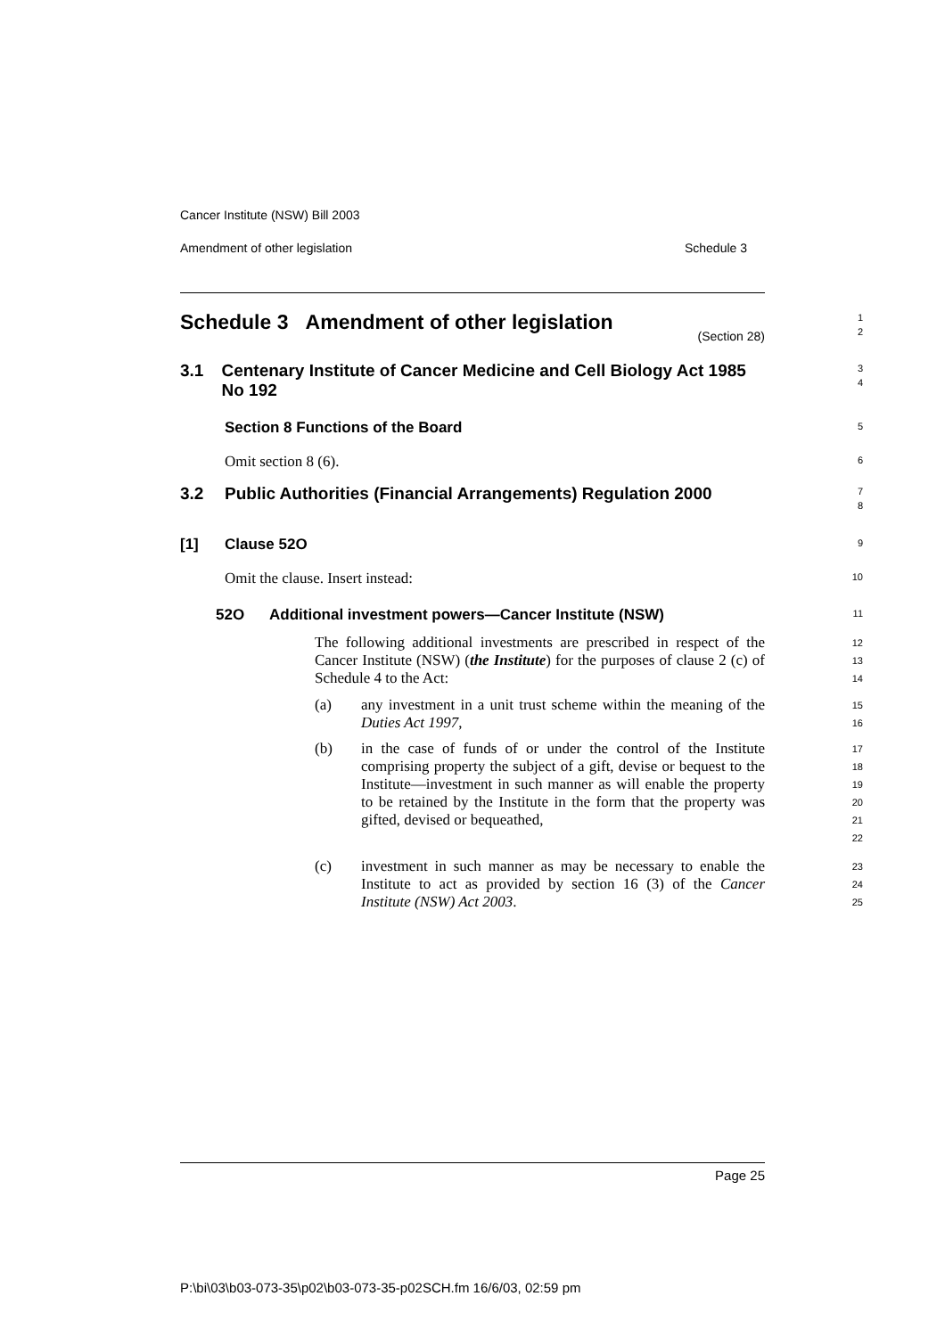Cancer Institute (NSW) Bill 2003
Amendment of other legislation Schedule 3
Schedule 3 Amendment of other legislation
(Section 28)
1
2
3.1 Centenary Institute of Cancer Medicine and Cell Biology Act 1985 No 192
3
4
Section 8 Functions of the Board
5
Omit section 8 (6).
6
3.2 Public Authorities (Financial Arrangements) Regulation 2000
7
8
[1] Clause 52O
9
Omit the clause. Insert instead:
10
52O Additional investment powers—Cancer Institute (NSW)
11
The following additional investments are prescribed in respect of the Cancer Institute (NSW) (the Institute) for the purposes of clause 2 (c) of Schedule 4 to the Act:
12
13
14
(a) any investment in a unit trust scheme within the meaning of the Duties Act 1997,
15
16
(b) in the case of funds of or under the control of the Institute comprising property the subject of a gift, devise or bequest to the Institute—investment in such manner as will enable the property to be retained by the Institute in the form that the property was gifted, devised or bequeathed,
17
18
19
20
21
22
(c) investment in such manner as may be necessary to enable the Institute to act as provided by section 16 (3) of the Cancer Institute (NSW) Act 2003.
23
24
25
Page 25
P:\bi\03\b03-073-35\p02\b03-073-35-p02SCH.fm 16/6/03, 02:59 pm